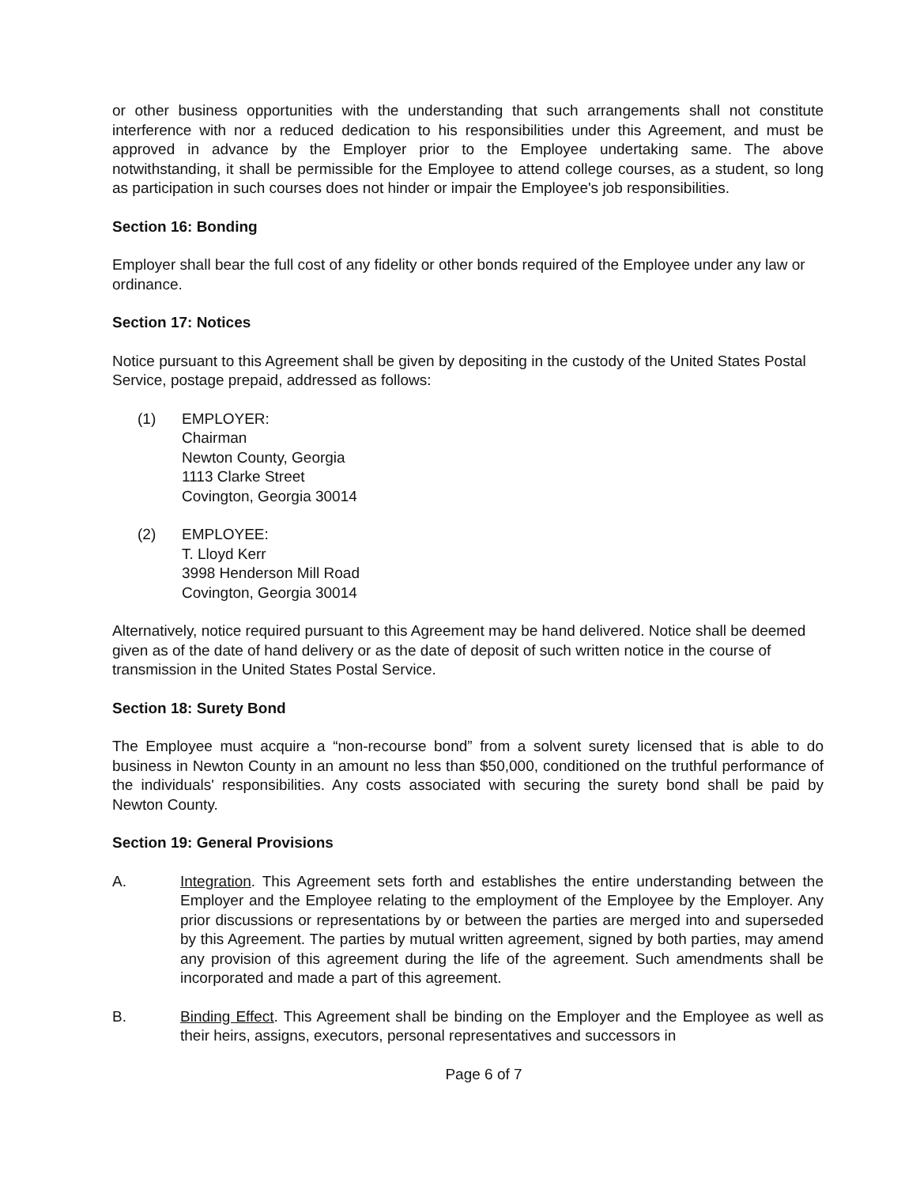or other business opportunities with the understanding that such arrangements shall not constitute interference with nor a reduced dedication to his responsibilities under this Agreement, and must be approved in advance by the Employer prior to the Employee undertaking same. The above notwithstanding, it shall be permissible for the Employee to attend college courses, as a student, so long as participation in such courses does not hinder or impair the Employee's job responsibilities.
Section 16: Bonding
Employer shall bear the full cost of any fidelity or other bonds required of the Employee under any law or ordinance.
Section 17: Notices
Notice pursuant to this Agreement shall be given by depositing in the custody of the United States Postal Service, postage prepaid, addressed as follows:
(1) EMPLOYER:
Chairman
Newton County, Georgia
1113 Clarke Street
Covington, Georgia 30014
(2) EMPLOYEE:
T. Lloyd Kerr
3998 Henderson Mill Road
Covington, Georgia 30014
Alternatively, notice required pursuant to this Agreement may be hand delivered. Notice shall be deemed given as of the date of hand delivery or as the date of deposit of such written notice in the course of transmission in the United States Postal Service.
Section 18: Surety Bond
The Employee must acquire a “non-recourse bond” from a solvent surety licensed that is able to do business in Newton County in an amount no less than $50,000, conditioned on the truthful performance of the individuals' responsibilities. Any costs associated with securing the surety bond shall be paid by Newton County.
Section 19: General Provisions
A. Integration. This Agreement sets forth and establishes the entire understanding between the Employer and the Employee relating to the employment of the Employee by the Employer. Any prior discussions or representations by or between the parties are merged into and superseded by this Agreement. The parties by mutual written agreement, signed by both parties, may amend any provision of this agreement during the life of the agreement. Such amendments shall be incorporated and made a part of this agreement.
B. Binding Effect. This Agreement shall be binding on the Employer and the Employee as well as their heirs, assigns, executors, personal representatives and successors in
Page 6 of 7